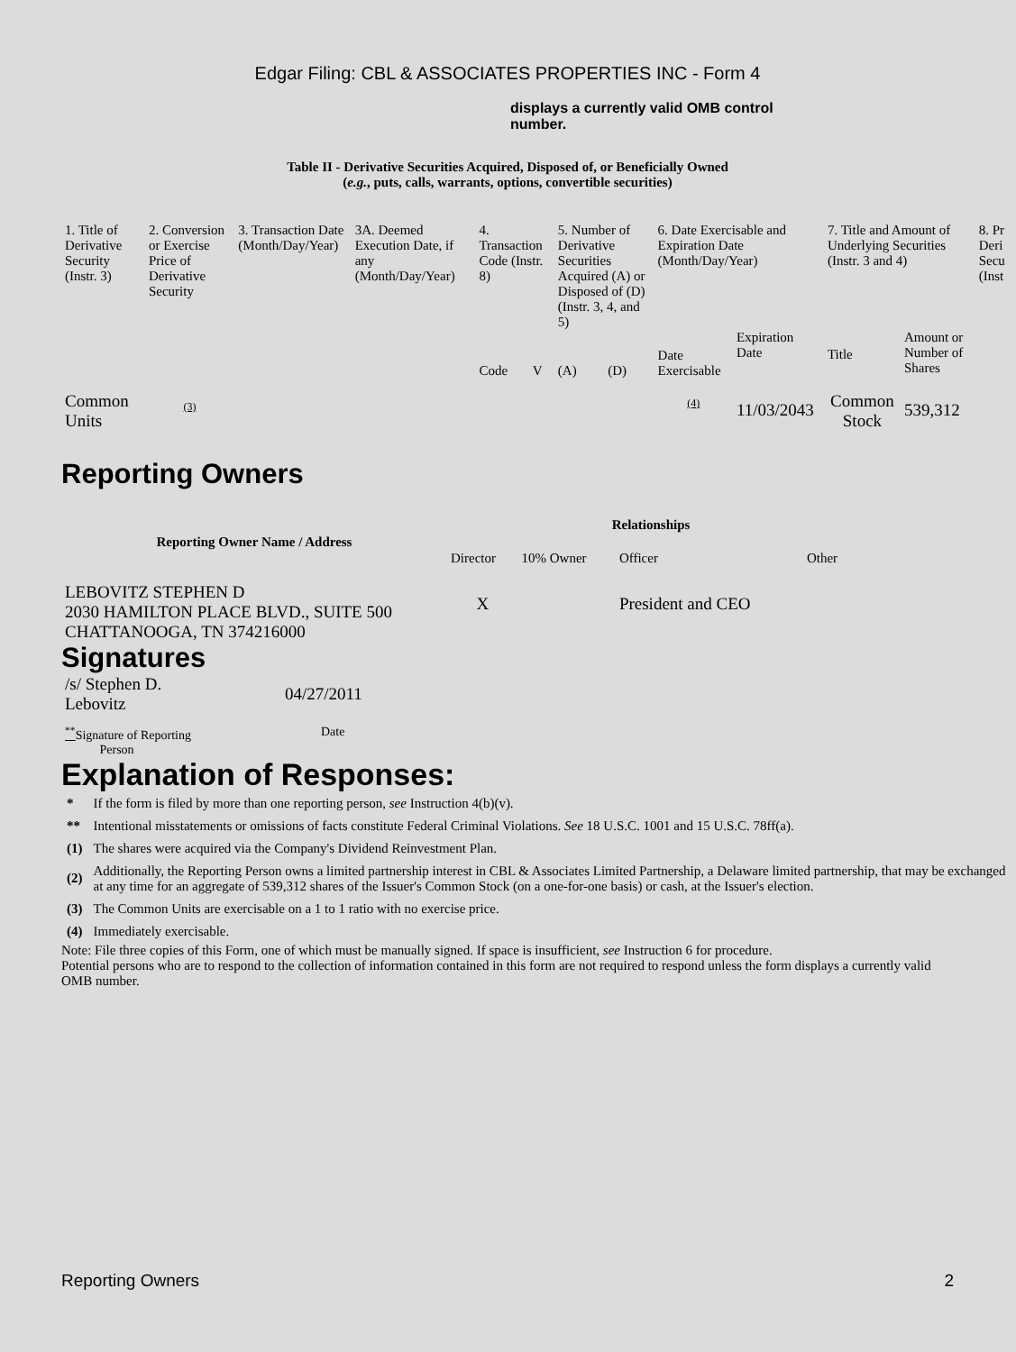Edgar Filing: CBL & ASSOCIATES PROPERTIES INC - Form 4
displays a currently valid OMB control number.
Table II - Derivative Securities Acquired, Disposed of, or Beneficially Owned
(e.g., puts, calls, warrants, options, convertible securities)
| 1. Title of Derivative Security (Instr. 3) | 2. Conversion or Exercise Price of Derivative Security | 3. Transaction Date (Month/Day/Year) | 3A. Deemed Execution Date, if any (Month/Day/Year) | 4. Transaction Code (Instr. 8) | | 5. Number of Derivative Securities Acquired (A) or Disposed of (D) (Instr. 3, 4, and 5) | | 6. Date Exercisable and Expiration Date (Month/Day/Year) | | 7. Title and Amount of Underlying Securities (Instr. 3 and 4) | | 8. Pr Deri Secu (Inst |
| | | | | Code | V | (A) | (D) | Date Exercisable | Expiration Date | Title | Amount or Number of Shares | |
| Common Units | (3) | | | | | | | (4) | 11/03/2043 | Common Stock | 539,312 | |
Reporting Owners
| Reporting Owner Name / Address | Relationships | | | |
| --- | --- | --- | --- | --- |
| | Director | 10% Owner | Officer | Other |
| LEBOVITZ STEPHEN D 2030 HAMILTON PLACE BLVD., SUITE 500 CHATTANOOGA, TN 374216000 | X | | President and CEO | |
Signatures
| /s/ Stephen D. Lebovitz | 04/27/2011 |
| <sup>**</sup> Signature of Reporting Person | Date |
Explanation of Responses:
| * | If the form is filed by more than one reporting person, see Instruction 4(b)(v). |
| ** | Intentional misstatements or omissions of facts constitute Federal Criminal Violations. See 18 U.S.C. 1001 and 15 U.S.C. 78ff(a). |
| (1) | The shares were acquired via the Company's Dividend Reinvestment Plan. |
| (2) | Additionally, the Reporting Person owns a limited partnership interest in CBL & Associates Limited Partnership, a Delaware limited partnership, that may be exchanged at any time for an aggregate of 539,312 shares of the Issuer's Common Stock (on a one-for-one basis) or cash, at the Issuer's election. |
| (3) | The Common Units are exercisable on a 1 to 1 ratio with no exercise price. |
| (4) | Immediately exercisable. |
Note: File three copies of this Form, one of which must be manually signed. If space is insufficient, see Instruction 6 for procedure.
Potential persons who are to respond to the collection of information contained in this form are not required to respond unless the form displays a currently valid OMB number.
Reporting Owners 2